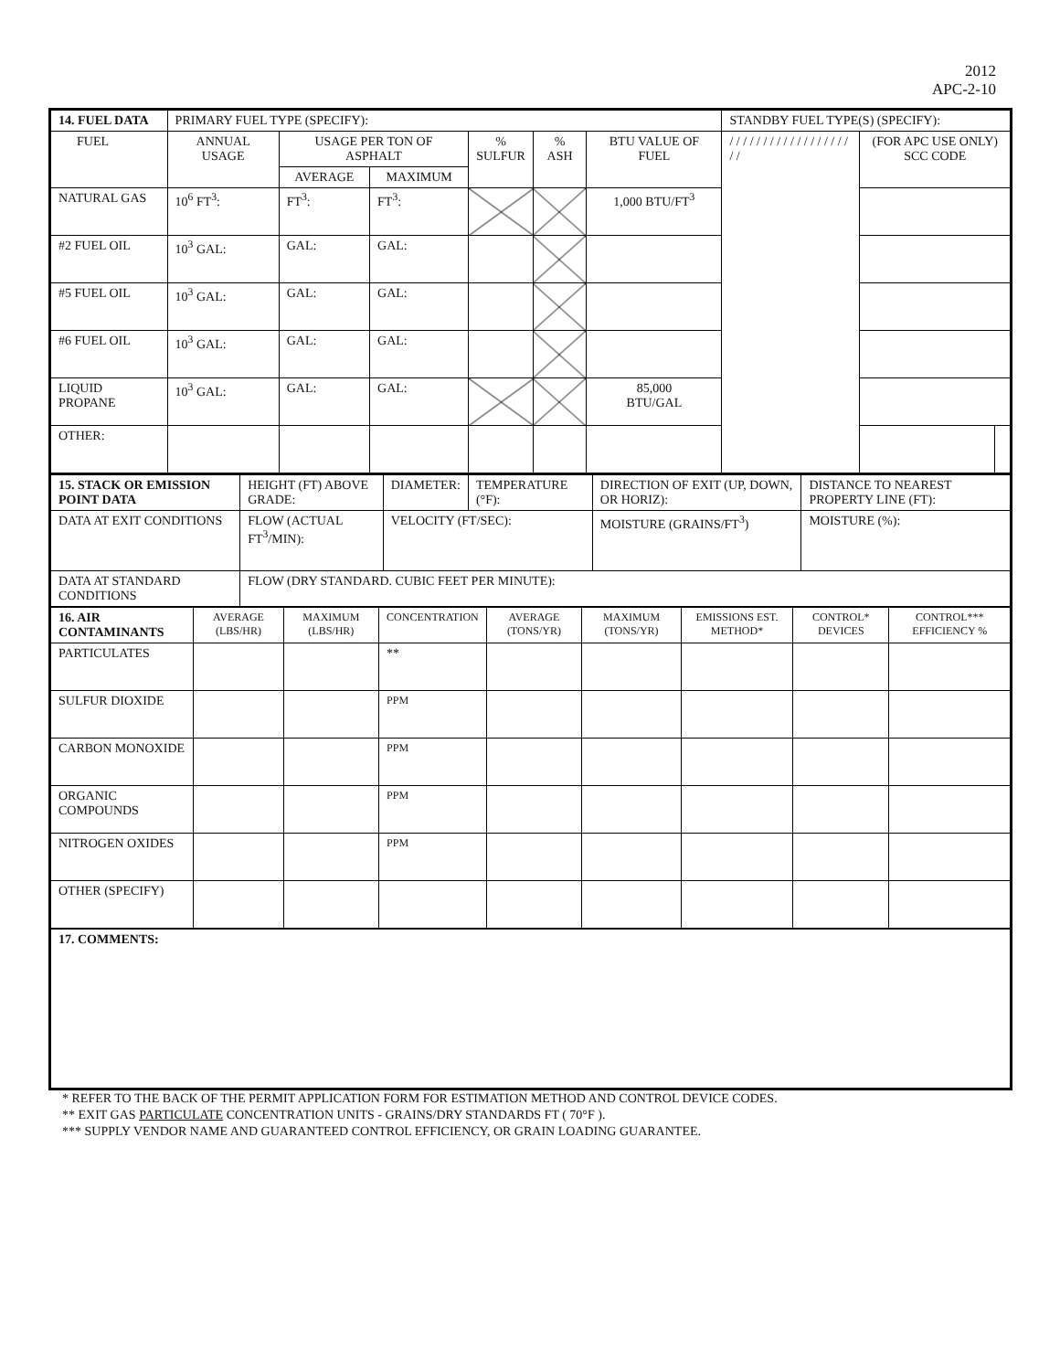2012
APC-2-10
| 14. FUEL DATA | PRIMARY FUEL TYPE (SPECIFY): | | | | | | STANDBY FUEL TYPE(S) (SPECIFY): | | |
| FUEL | ANNUAL USAGE | USAGE PER TON OF ASPHALT | | % SULFUR | % ASH | BTU VALUE OF FUEL | / / / / / / / / / / / / / / / / / / / / | (FOR APC USE ONLY) SCC CODE | |
| | | AVERAGE | MAXIMUM | | | | | | |
| NATURAL GAS | 10<sup>6</sup> FT<sup>3</sup>: | FT<sup>3</sup>: | FT<sup>3</sup>: | | | 1,000 BTU/FT<sup>3</sup> | | | |
| #2 FUEL OIL | 10<sup>3</sup> GAL: | GAL: | GAL: | | | | | | |
| #5 FUEL OIL | 10<sup>3</sup> GAL: | GAL: | GAL: | | | | | | |
| #6 FUEL OIL | 10<sup>3</sup> GAL: | GAL: | GAL: | | | | | | |
| LIQUID PROPANE | 10<sup>3</sup> GAL: | GAL: | GAL: | | | 85,000 BTU/GAL | | | |
| OTHER: | | | | | | | | | |
| 15. STACK OR EMISSION POINT DATA | HEIGHT (FT) ABOVE GRADE: | DIAMETER: | TEMPERATURE (°F): | DIRECTION OF EXIT (UP, DOWN, OR HORIZ): | DISTANCE TO NEAREST PROPERTY LINE (FT): |
| DATA AT EXIT CONDITIONS | FLOW (ACTUAL FT<sup>3</sup>/MIN): | VELOCITY (FT/SEC): | | MOISTURE (GRAINS/FT<sup>3</sup>) | MOISTURE (%): |
| DATA AT STANDARD CONDITIONS | FLOW (DRY STANDARD. CUBIC FEET PER MINUTE): | | | | |
| 16. AIR CONTAMINANTS | AVERAGE (LBS/HR) | MAXIMUM (LBS/HR) | CONCENTRATION | AVERAGE (TONS/YR) | MAXIMUM (TONS/YR) | EMISSIONS EST. METHOD* | CONTROL* DEVICES | CONTROL*** EFFICIENCY % |
| PARTICULATES | | | ** | | | | | |
| SULFUR DIOXIDE | | | PPM | | | | | |
| CARBON MONOXIDE | | | PPM | | | | | |
| ORGANIC COMPOUNDS | | | PPM | | | | | |
| NITROGEN OXIDES | | | PPM | | | | | |
| OTHER (SPECIFY) | | | | | | | | |
| 17. COMMENTS: | | | | | | | | |
* REFER TO THE BACK OF THE PERMIT APPLICATION FORM FOR ESTIMATION METHOD AND CONTROL DEVICE CODES.
** EXIT GAS PARTICULATE CONCENTRATION UNITS - GRAINS/DRY STANDARDS FT ( 70°F ).
*** SUPPLY VENDOR NAME AND GUARANTEED CONTROL EFFICIENCY, OR GRAIN LOADING GUARANTEE.